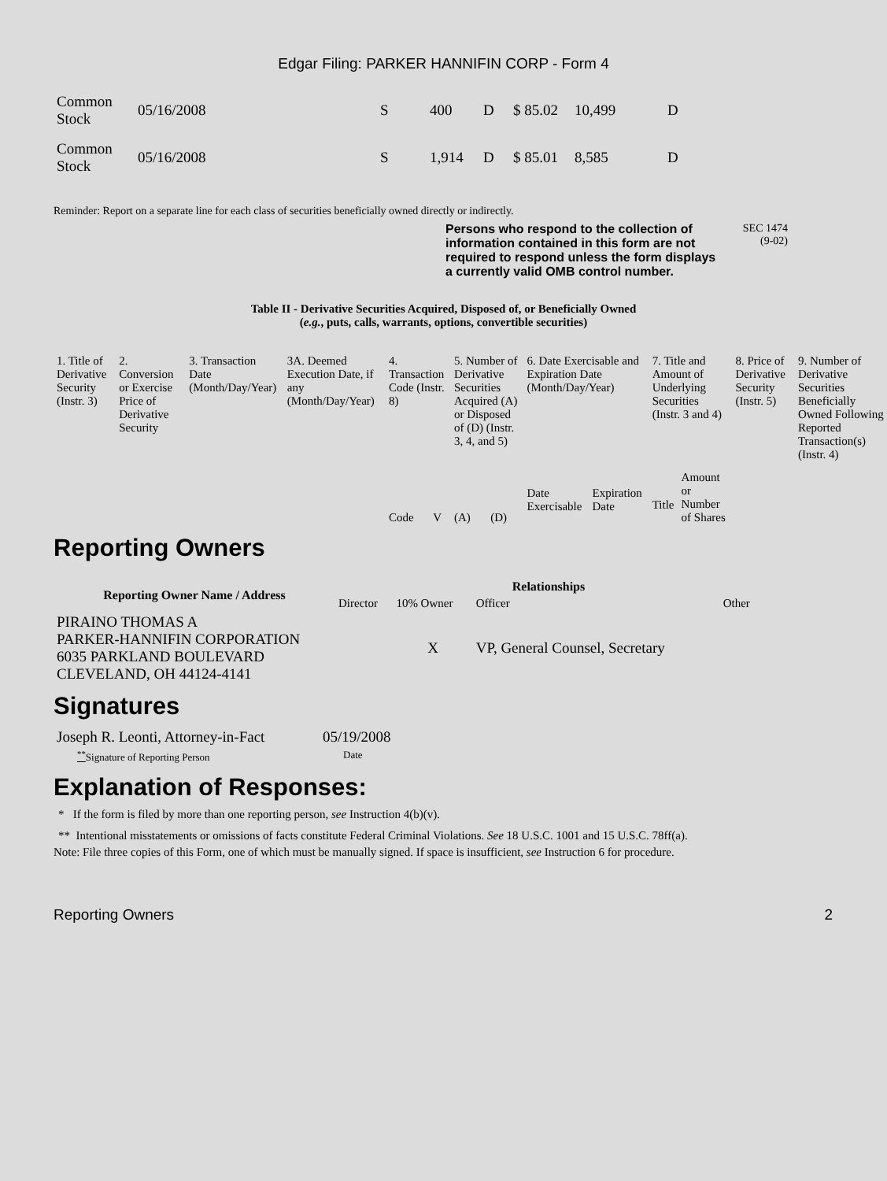Edgar Filing: PARKER HANNIFIN CORP - Form 4
| Common Stock | 05/16/2008 | S | 400 | D | $ 85.02 | 10,499 | D |
| Common Stock | 05/16/2008 | S | 1,914 | D | $ 85.01 | 8,585 | D |
Reminder: Report on a separate line for each class of securities beneficially owned directly or indirectly.
Persons who respond to the collection of information contained in this form are not required to respond unless the form displays a currently valid OMB control number.
SEC 1474
(9-02)
Table II - Derivative Securities Acquired, Disposed of, or Beneficially Owned
(e.g., puts, calls, warrants, options, convertible securities)
| 1. Title of Derivative Security (Instr. 3) | 2. Conversion or Exercise Price of Derivative Security | 3. Transaction Date (Month/Day/Year) | 3A. Deemed Execution Date, if any (Month/Day/Year) | 4. Transaction Code (Instr. 8) | | 5. Number of Derivative Securities Acquired (A) or Disposed of (D) (Instr. 3, 4, and 5) | | 6. Date Exercisable and Expiration Date (Month/Day/Year) | | 7. Title and Amount of Underlying Securities (Instr. 3 and 4) | | 8. Price of Derivative Security (Instr. 5) | 9. Number of Derivative Securities Beneficially Owned Following Reported Transaction(s) (Instr. 4) |
| | | | | Code | V | (A) | (D) | Date Exercisable | Expiration Date | Title | Amount or Number of Shares | | |
Reporting Owners
| Reporting Owner Name / Address | Relationships | | | |
| --- | --- | --- | --- | --- |
| | Director | 10% Owner | Officer | Other |
| PIRAINO THOMAS A PARKER-HANNIFIN CORPORATION 6035 PARKLAND BOULEVARD CLEVELAND, OH 44124-4141 | | X | VP, General Counsel, Secretary | |
Signatures
| Joseph R. Leonti, Attorney-in-Fact | 05/19/2008 |
| <sup>**</sup> Signature of Reporting Person | Date |
Explanation of Responses:
* If the form is filed by more than one reporting person, see Instruction 4(b)(v).
** Intentional misstatements or omissions of facts constitute Federal Criminal Violations. See 18 U.S.C. 1001 and 15 U.S.C. 78ff(a).
Note: File three copies of this Form, one of which must be manually signed. If space is insufficient, see Instruction 6 for procedure.
Reporting Owners 2